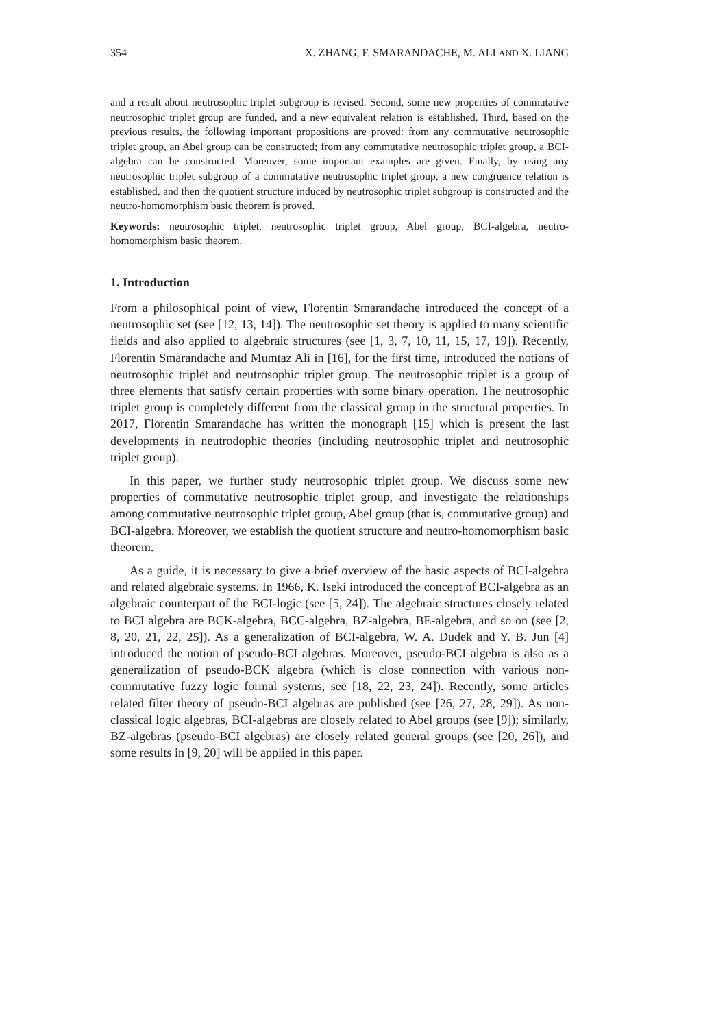354 X. ZHANG, F. SMARANDACHE, M. ALI AND X. LIANG
and a result about neutrosophic triplet subgroup is revised. Second, some new properties of commutative neutrosophic triplet group are funded, and a new equivalent relation is established. Third, based on the previous results, the following important propositions are proved: from any commutative neutrosophic triplet group, an Abel group can be constructed; from any commutative neutrosophic triplet group, a BCI-algebra can be constructed. Moreover, some important examples are given. Finally, by using any neutrosophic triplet subgroup of a commutative neutrosophic triplet group, a new congruence relation is established, and then the quotient structure induced by neutrosophic triplet subgroup is constructed and the neutro-homomorphism basic theorem is proved.
Keywords: neutrosophic triplet, neutrosophic triplet group, Abel group, BCI-algebra, neutro-homomorphism basic theorem.
1. Introduction
From a philosophical point of view, Florentin Smarandache introduced the concept of a neutrosophic set (see [12, 13, 14]). The neutrosophic set theory is applied to many scientific fields and also applied to algebraic structures (see [1, 3, 7, 10, 11, 15, 17, 19]). Recently, Florentin Smarandache and Mumtaz Ali in [16], for the first time, introduced the notions of neutrosophic triplet and neutrosophic triplet group. The neutrosophic triplet is a group of three elements that satisfy certain properties with some binary operation. The neutrosophic triplet group is completely different from the classical group in the structural properties. In 2017, Florentin Smarandache has written the monograph [15] which is present the last developments in neutrodophic theories (including neutrosophic triplet and neutrosophic triplet group).
In this paper, we further study neutrosophic triplet group. We discuss some new properties of commutative neutrosophic triplet group, and investigate the relationships among commutative neutrosophic triplet group, Abel group (that is, commutative group) and BCI-algebra. Moreover, we establish the quotient structure and neutro-homomorphism basic theorem.
As a guide, it is necessary to give a brief overview of the basic aspects of BCI-algebra and related algebraic systems. In 1966, K. Iseki introduced the concept of BCI-algebra as an algebraic counterpart of the BCI-logic (see [5, 24]). The algebraic structures closely related to BCI algebra are BCK-algebra, BCC-algebra, BZ-algebra, BE-algebra, and so on (see [2, 8, 20, 21, 22, 25]). As a generalization of BCI-algebra, W. A. Dudek and Y. B. Jun [4] introduced the notion of pseudo-BCI algebras. Moreover, pseudo-BCI algebra is also as a generalization of pseudo-BCK algebra (which is close connection with various non-commutative fuzzy logic formal systems, see [18, 22, 23, 24]). Recently, some articles related filter theory of pseudo-BCI algebras are published (see [26, 27, 28, 29]). As non-classical logic algebras, BCI-algebras are closely related to Abel groups (see [9]); similarly, BZ-algebras (pseudo-BCI algebras) are closely related general groups (see [20, 26]), and some results in [9, 20] will be applied in this paper.